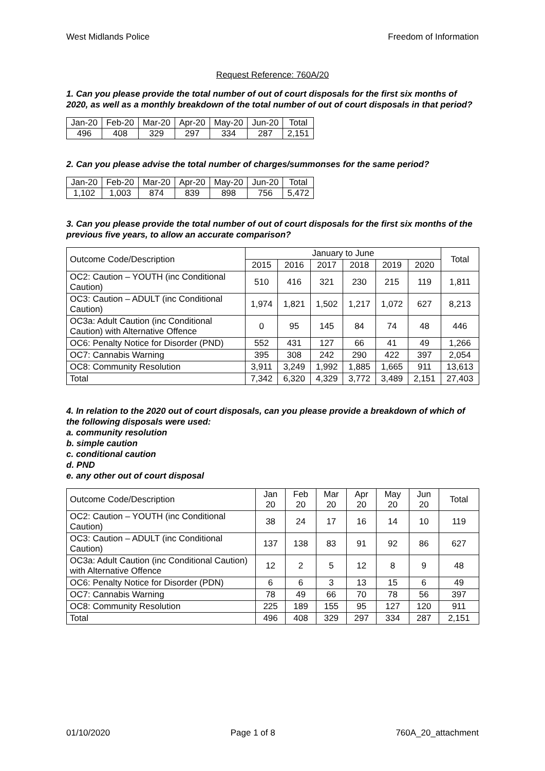West Midlands Police Freedom of Information
Request Reference: 760A/20
1. Can you please provide the total number of out of court disposals for the first six months of 2020, as well as a monthly breakdown of the total number of out of court disposals in that period?
| Jan-20 | Feb-20 | Mar-20 | Apr-20 | May-20 | Jun-20 | Total |
| 496 | 408 | 329 | 297 | 334 | 287 | 2,151 |
2. Can you please advise the total number of charges/summonses for the same period?
| Jan-20 | Feb-20 | Mar-20 | Apr-20 | May-20 | Jun-20 | Total |
| 1,102 | 1,003 | 874 | 839 | 898 | 756 | 5,472 |
3. Can you please provide the total number of out of court disposals for the first six months of the previous five years, to allow an accurate comparison?
| Outcome Code/Description | January to June | | | | | | Total |
| --- | --- | --- | --- | --- | --- | --- | --- |
| | 2015 | 2016 | 2017 | 2018 | 2019 | 2020 | |
| OC2: Caution – YOUTH (inc Conditional Caution) | 510 | 416 | 321 | 230 | 215 | 119 | 1,811 |
| OC3: Caution – ADULT (inc Conditional Caution) | 1,974 | 1,821 | 1,502 | 1,217 | 1,072 | 627 | 8,213 |
| OC3a: Adult Caution (inc Conditional Caution) with Alternative Offence | 0 | 95 | 145 | 84 | 74 | 48 | 446 |
| OC6: Penalty Notice for Disorder (PND) | 552 | 431 | 127 | 66 | 41 | 49 | 1,266 |
| OC7: Cannabis Warning | 395 | 308 | 242 | 290 | 422 | 397 | 2,054 |
| OC8: Community Resolution | 3,911 | 3,249 | 1,992 | 1,885 | 1,665 | 911 | 13,613 |
| Total | 7,342 | 6,320 | 4,329 | 3,772 | 3,489 | 2,151 | 27,403 |
4. In relation to the 2020 out of court disposals, can you please provide a breakdown of which of the following disposals were used:
a. community resolution
b. simple caution
c. conditional caution
d. PND
e. any other out of court disposal
| Outcome Code/Description | Jan 20 | Feb 20 | Mar 20 | Apr 20 | May 20 | Jun 20 | Total |
| --- | --- | --- | --- | --- | --- | --- | --- |
| OC2: Caution – YOUTH (inc Conditional Caution) | 38 | 24 | 17 | 16 | 14 | 10 | 119 |
| OC3: Caution – ADULT (inc Conditional Caution) | 137 | 138 | 83 | 91 | 92 | 86 | 627 |
| OC3a: Adult Caution (inc Conditional Caution) with Alternative Offence | 12 | 2 | 5 | 12 | 8 | 9 | 48 |
| OC6: Penalty Notice for Disorder (PDN) | 6 | 6 | 3 | 13 | 15 | 6 | 49 |
| OC7: Cannabis Warning | 78 | 49 | 66 | 70 | 78 | 56 | 397 |
| OC8: Community Resolution | 225 | 189 | 155 | 95 | 127 | 120 | 911 |
| Total | 496 | 408 | 329 | 297 | 334 | 287 | 2,151 |
01/10/2020 Page 1 of 8 760A_20_attachment